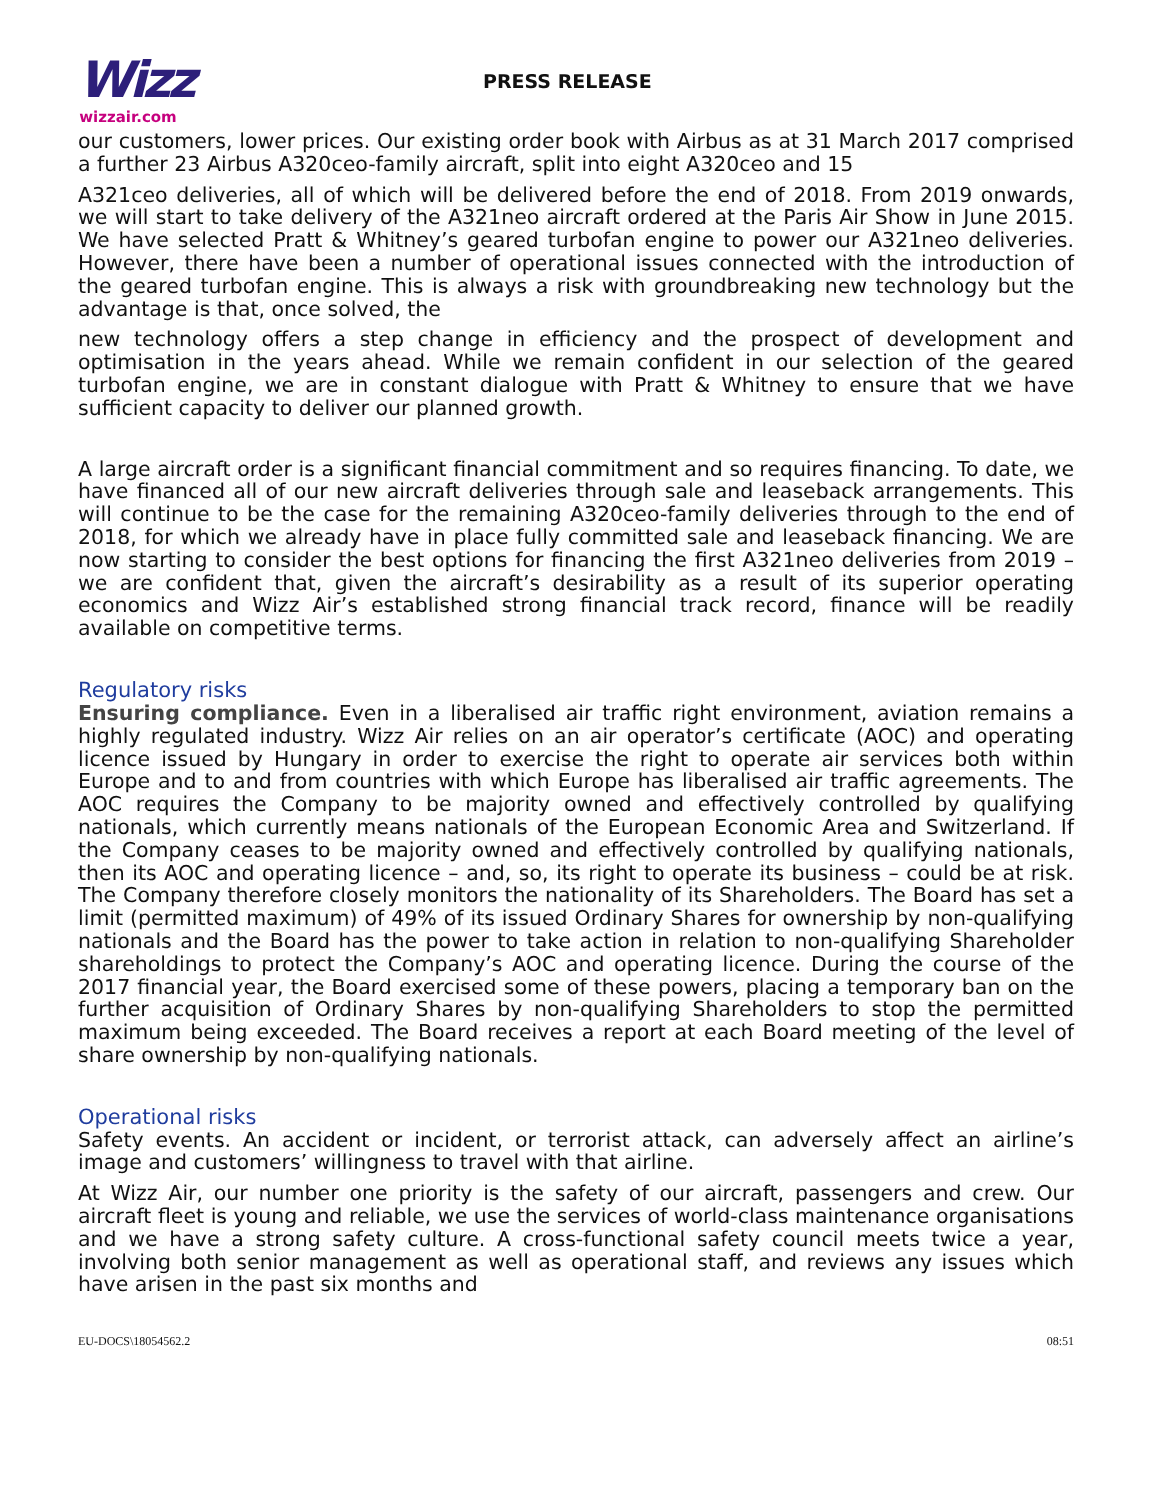Wizz
wizzair.com
PRESS RELEASE
our customers, lower prices. Our existing order book with Airbus as at 31 March 2017 comprised a further 23 Airbus A320ceo-family aircraft, split into eight A320ceo and 15
A321ceo deliveries, all of which will be delivered before the end of 2018. From 2019 onwards, we will start to take delivery of the A321neo aircraft ordered at the Paris Air Show in June 2015. We have selected Pratt & Whitney’s geared turbofan engine to power our A321neo deliveries. However, there have been a number of operational issues connected with the introduction of the geared turbofan engine. This is always a risk with groundbreaking new technology but the advantage is that, once solved, the
new technology offers a step change in efficiency and the prospect of development and optimisation in the years ahead. While we remain confident in our selection of the geared turbofan engine, we are in constant dialogue with Pratt & Whitney to ensure that we have sufficient capacity to deliver our planned growth.
A large aircraft order is a significant financial commitment and so requires financing. To date, we have financed all of our new aircraft deliveries through sale and leaseback arrangements. This will continue to be the case for the remaining A320ceo-family deliveries through to the end of 2018, for which we already have in place fully committed sale and leaseback financing. We are now starting to consider the best options for financing the first A321neo deliveries from 2019 – we are confident that, given the aircraft’s desirability as a result of its superior operating economics and Wizz Air’s established strong financial track record, finance will be readily available on competitive terms.
Regulatory risks
Ensuring compliance. Even in a liberalised air traffic right environment, aviation remains a highly regulated industry. Wizz Air relies on an air operator’s certificate (AOC) and operating licence issued by Hungary in order to exercise the right to operate air services both within Europe and to and from countries with which Europe has liberalised air traffic agreements. The AOC requires the Company to be majority owned and effectively controlled by qualifying nationals, which currently means nationals of the European Economic Area and Switzerland. If the Company ceases to be majority owned and effectively controlled by qualifying nationals, then its AOC and operating licence – and, so, its right to operate its business – could be at risk. The Company therefore closely monitors the nationality of its Shareholders. The Board has set a limit (permitted maximum) of 49% of its issued Ordinary Shares for ownership by non-qualifying nationals and the Board has the power to take action in relation to non-qualifying Shareholder shareholdings to protect the Company’s AOC and operating licence. During the course of the 2017 financial year, the Board exercised some of these powers, placing a temporary ban on the further acquisition of Ordinary Shares by non-qualifying Shareholders to stop the permitted maximum being exceeded. The Board receives a report at each Board meeting of the level of share ownership by non-qualifying nationals.
Operational risks
Safety events. An accident or incident, or terrorist attack, can adversely affect an airline’s image and customers’ willingness to travel with that airline.
At Wizz Air, our number one priority is the safety of our aircraft, passengers and crew. Our aircraft fleet is young and reliable, we use the services of world-class maintenance organisations and we have a strong safety culture. A cross-functional safety council meets twice a year, involving both senior management as well as operational staff, and reviews any issues which have arisen in the past six months and
EU-DOCS\18054562.2 08:51